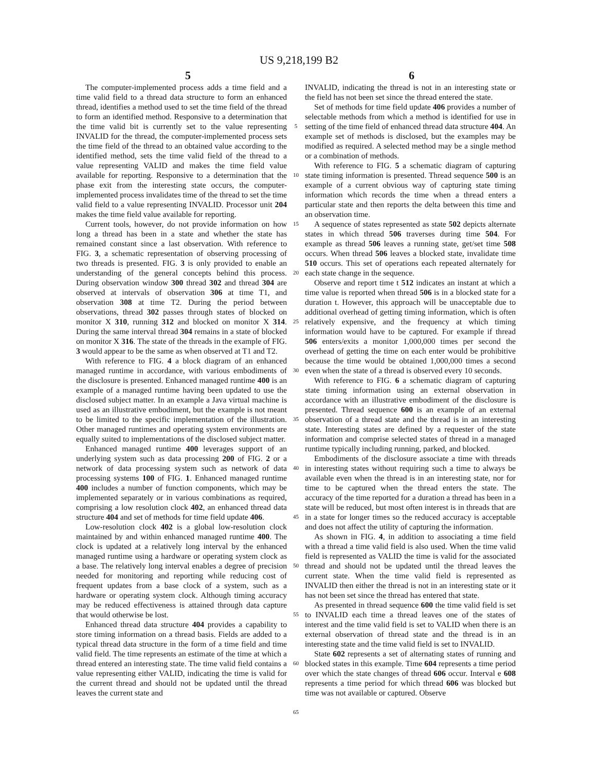US 9,218,199 B2
5 6
The computer-implemented process adds a time field and a time valid field to a thread data structure to form an enhanced thread, identifies a method used to set the time field of the thread to form an identified method. Responsive to a determination that the time valid bit is currently set to the value representing INVALID for the thread, the computer-implemented process sets the time field of the thread to an obtained value according to the identified method, sets the time valid field of the thread to a value representing VALID and makes the time field value available for reporting. Responsive to a determination that the phase exit from the interesting state occurs, the computer-implemented process invalidates time of the thread to set the time valid field to a value representing INVALID. Processor unit 204 makes the time field value available for reporting.
Current tools, however, do not provide information on how long a thread has been in a state and whether the state has remained constant since a last observation. With reference to FIG. 3, a schematic representation of observing processing of two threads is presented. FIG. 3 is only provided to enable an understanding of the general concepts behind this process. During observation window 300 thread 302 and thread 304 are observed at intervals of observation 306 at time T1, and observation 308 at time T2. During the period between observations, thread 302 passes through states of blocked on monitor X 310, running 312 and blocked on monitor X 314. During the same interval thread 304 remains in a state of blocked on monitor X 316. The state of the threads in the example of FIG. 3 would appear to be the same as when observed at T1 and T2.
With reference to FIG. 4 a block diagram of an enhanced managed runtime in accordance, with various embodiments of the disclosure is presented. Enhanced managed runtime 400 is an example of a managed runtime having been updated to use the disclosed subject matter. In an example a Java virtual machine is used as an illustrative embodiment, but the example is not meant to be limited to the specific implementation of the illustration. Other managed runtimes and operating system environments are equally suited to implementations of the disclosed subject matter.
Enhanced managed runtime 400 leverages support of an underlying system such as data processing 200 of FIG. 2 or a network of data processing system such as network of data processing systems 100 of FIG. 1. Enhanced managed runtime 400 includes a number of function components, which may be implemented separately or in various combinations as required, comprising a low resolution clock 402, an enhanced thread data structure 404 and set of methods for time field update 406.
Low-resolution clock 402 is a global low-resolution clock maintained by and within enhanced managed runtime 400. The clock is updated at a relatively long interval by the enhanced managed runtime using a hardware or operating system clock as a base. The relatively long interval enables a degree of precision needed for monitoring and reporting while reducing cost of frequent updates from a base clock of a system, such as a hardware or operating system clock. Although timing accuracy may be reduced effectiveness is attained through data capture that would otherwise be lost.
Enhanced thread data structure 404 provides a capability to store timing information on a thread basis. Fields are added to a typical thread data structure in the form of a time field and time valid field. The time represents an estimate of the time at which a thread entered an interesting state. The time valid field contains a value representing either VALID, indicating the time is valid for the current thread and should not be updated until the thread leaves the current state and
5
10
15
20
25
30
35
40
45
50
55
60
65
INVALID, indicating the thread is not in an interesting state or the field has not been set since the thread entered the state.
Set of methods for time field update 406 provides a number of selectable methods from which a method is identified for use in setting of the time field of enhanced thread data structure 404. An example set of methods is disclosed, but the examples may be modified as required. A selected method may be a single method or a combination of methods.
With reference to FIG. 5 a schematic diagram of capturing state timing information is presented. Thread sequence 500 is an example of a current obvious way of capturing state timing information which records the time when a thread enters a particular state and then reports the delta between this time and an observation time.
A sequence of states represented as state 502 depicts alternate states in which thread 506 traverses during time 504. For example as thread 506 leaves a running state, get/set time 508 occurs. When thread 506 leaves a blocked state, invalidate time 510 occurs. This set of operations each repeated alternately for each state change in the sequence.
Observe and report time t 512 indicates an instant at which a time value is reported when thread 506 is in a blocked state for a duration t. However, this approach will be unacceptable due to additional overhead of getting timing information, which is often relatively expensive, and the frequency at which timing information would have to be captured. For example if thread 506 enters/exits a monitor 1,000,000 times per second the overhead of getting the time on each enter would be prohibitive because the time would be obtained 1,000,000 times a second even when the state of a thread is observed every 10 seconds.
With reference to FIG. 6 a schematic diagram of capturing state timing information using an external observation in accordance with an illustrative embodiment of the disclosure is presented. Thread sequence 600 is an example of an external observation of a thread state and the thread is in an interesting state. Interesting states are defined by a requester of the state information and comprise selected states of thread in a managed runtime typically including running, parked, and blocked.
Embodiments of the disclosure associate a time with threads in interesting states without requiring such a time to always be available even when the thread is in an interesting state, nor for time to be captured when the thread enters the state. The accuracy of the time reported for a duration a thread has been in a state will be reduced, but most often interest is in threads that are in a state for longer times so the reduced accuracy is acceptable and does not affect the utility of capturing the information.
As shown in FIG. 4, in addition to associating a time field with a thread a time valid field is also used. When the time valid field is represented as VALID the time is valid for the associated thread and should not be updated until the thread leaves the current state. When the time valid field is represented as INVALID then either the thread is not in an interesting state or it has not been set since the thread has entered that state.
As presented in thread sequence 600 the time valid field is set to INVALID each time a thread leaves one of the states of interest and the time valid field is set to VALID when there is an external observation of thread state and the thread is in an interesting state and the time valid field is set to INVALID.
State 602 represents a set of alternating states of running and blocked states in this example. Time 604 represents a time period over which the state changes of thread 606 occur. Interval e 608 represents a time period for which thread 606 was blocked but time was not available or captured. Observe